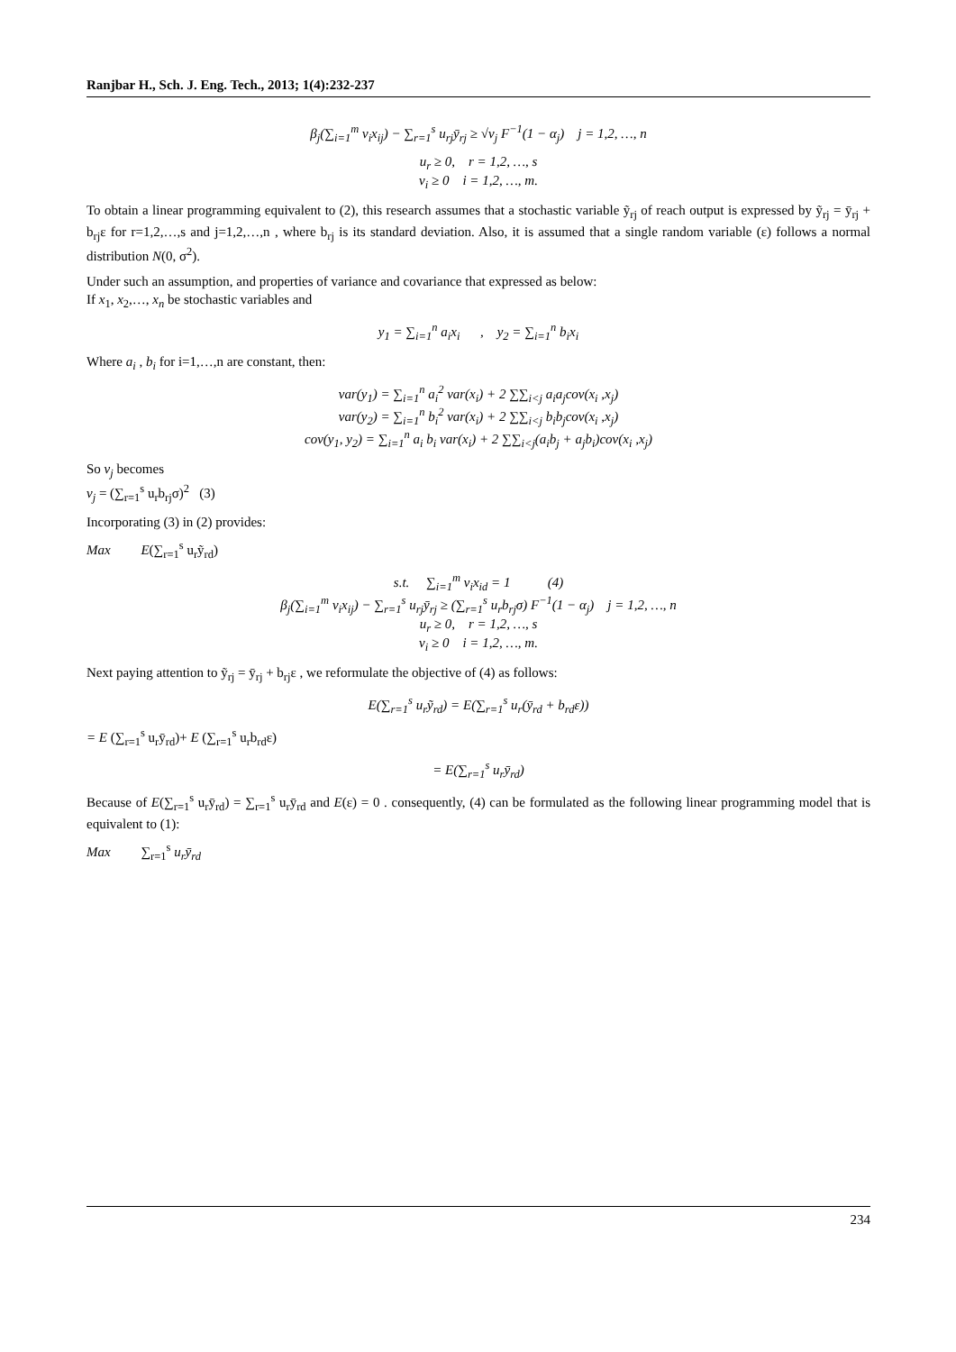Ranjbar H., Sch. J. Eng. Tech., 2013; 1(4):232-237
β<sub>j</sub>(∑<sub>i=1</sub><sup>m</sup> v<sub>i</sub>x<sub>ij</sub>) − ∑<sub>r=1</sub><sup>s</sup> u<sub>rj</sub>ȳ<sub>rj</sub> ≥ √v<sub>j</sub> F<sup>−1</sup>(1 − α<sub>j</sub>) j = 1,2, …, n
u<sub>r</sub> ≥ 0, r = 1,2, …, s
v<sub>i</sub> ≥ 0 i = 1,2, …, m.
To obtain a linear programming equivalent to (2), this research assumes that a stochastic variable ỹ<sub>rj</sub> of reach output is expressed by ỹ<sub>rj</sub> = ȳ<sub>rj</sub> + b<sub>rj</sub>ε for r=1,2,…,s and j=1,2,…,n , where b<sub>rj</sub> is its standard deviation. Also, it is assumed that a single random variable (ε) follows a normal distribution N(0, σ<sup>2</sup>).
Under such an assumption, and properties of variance and covariance that expressed as below:
If x<sub>1</sub>, x<sub>2</sub>,…, x<sub>n</sub> be stochastic variables and
y<sub>1</sub> = ∑<sub>i=1</sub><sup>n</sup> a<sub>i</sub>x<sub>i</sub> , y<sub>2</sub> = ∑<sub>i=1</sub><sup>n</sup> b<sub>i</sub>x<sub>i</sub>
Where a<sub>i</sub> , b<sub>i</sub> for i=1,…,n are constant, then:
var(y<sub>1</sub>) = ∑<sub>i=1</sub><sup>n</sup> a<sub>i</sub><sup>2</sup> var(x<sub>i</sub>) + 2 ∑∑<sub>i<j</sub> a<sub>i</sub>a<sub>j</sub>cov(x<sub>i</sub> ,x<sub>j</sub>)
var(y<sub>2</sub>) = ∑<sub>i=1</sub><sup>n</sup> b<sub>i</sub><sup>2</sup> var(x<sub>i</sub>) + 2 ∑∑<sub>i<j</sub> b<sub>i</sub>b<sub>j</sub>cov(x<sub>i</sub> ,x<sub>j</sub>)
cov(y<sub>1</sub>, y<sub>2</sub>) = ∑<sub>i=1</sub><sup>n</sup> a<sub>i</sub> b<sub>i</sub> var(x<sub>i</sub>) + 2 ∑∑<sub>i<j</sub>(a<sub>i</sub>b<sub>j</sub> + a<sub>j</sub>b<sub>i</sub>)cov(x<sub>i</sub> ,x<sub>j</sub>)
So v<sub>j</sub> becomes
v<sub>j</sub> = (∑<sub>r=1</sub><sup>s</sup> u<sub>r</sub>b<sub>rj</sub>σ)<sup>2</sup> (3)
Incorporating (3) in (2) provides:
Max E(∑<sub>r=1</sub><sup>s</sup> u<sub>r</sub>ỹ<sub>rd</sub>)
s.t. ∑<sub>i=1</sub><sup>m</sup> v<sub>i</sub>x<sub>id</sub> = 1 (4)
β<sub>j</sub>(∑<sub>i=1</sub><sup>m</sup> v<sub>i</sub>x<sub>ij</sub>) − ∑<sub>r=1</sub><sup>s</sup> u<sub>rj</sub>ȳ<sub>rj</sub> ≥ (∑<sub>r=1</sub><sup>s</sup> u<sub>r</sub>b<sub>rj</sub>σ) F<sup>−1</sup>(1 − α<sub>j</sub>) j = 1,2, …, n
u<sub>r</sub> ≥ 0, r = 1,2, …, s
v<sub>i</sub> ≥ 0 i = 1,2, …, m.
Next paying attention to ỹ<sub>rj</sub> = ȳ<sub>rj</sub> + b<sub>rj</sub>ε , we reformulate the objective of (4) as follows:
E(∑<sub>r=1</sub><sup>s</sup> u<sub>r</sub>ỹ<sub>rd</sub>) = E(∑<sub>r=1</sub><sup>s</sup> u<sub>r</sub>(ȳ<sub>rd</sub> + b<sub>rd</sub>ε))
= E (∑<sub>r=1</sub><sup>s</sup> u<sub>r</sub>ȳ<sub>rd</sub>)+ E (∑<sub>r=1</sub><sup>s</sup> u<sub>r</sub>b<sub>rd</sub>ε)
= E(∑<sub>r=1</sub><sup>s</sup> u<sub>r</sub>ȳ<sub>rd</sub>)
Because of E(∑<sub>r=1</sub><sup>s</sup> u<sub>r</sub>ȳ<sub>rd</sub>) = ∑<sub>r=1</sub><sup>s</sup> u<sub>r</sub>ȳ<sub>rd</sub> and E(ε) = 0 . consequently, (4) can be formulated as the following linear programming model that is equivalent to (1):
Max ∑<sub>r=1</sub><sup>s</sup> u<sub>r</sub>ȳ<sub>rd</sub>
234